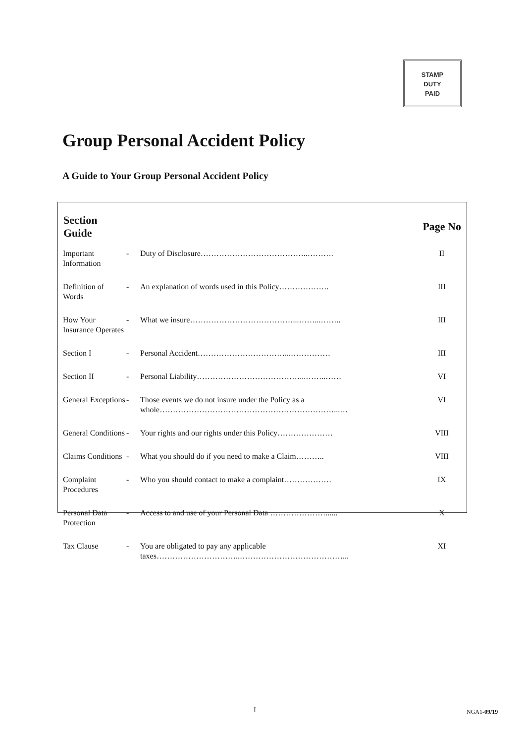STAMP
DUTY
PAID
Group Personal Accident Policy
A Guide to Your Group Personal Accident Policy
| Section Guide | | | Page No |
| --- | --- | --- | --- |
| Important Information | - | Duty of Disclosure…………………………………..………. | II |
| Definition of Words | - | An explanation of words used in this Policy………………. | III |
| How Your Insurance Operates | - | What we insure…………………………………...……...…….. | III |
| Section I | - | Personal Accident……………………………...…………… | III |
| Section II | - | Personal Liability…………………………………...……..…… | VI |
| General Exceptions | - | Those events we do not insure under the Policy as a whole…………………………………………………………...… | VI |
| General Conditions | - | Your rights and our rights under this Policy………………… | VIII |
| Claims Conditions | - | What you should do if you need to make a Claim……….. | VIII |
| Complaint Procedures | - | Who you should contact to make a complaint……………… | IX |
| Personal Data Protection | - | Access to and use of your Personal Data …………………...... | X |
| Tax Clause | - | You are obligated to pay any applicable taxes…………………………..…………………………………... | XI |
I NGA1-09/19